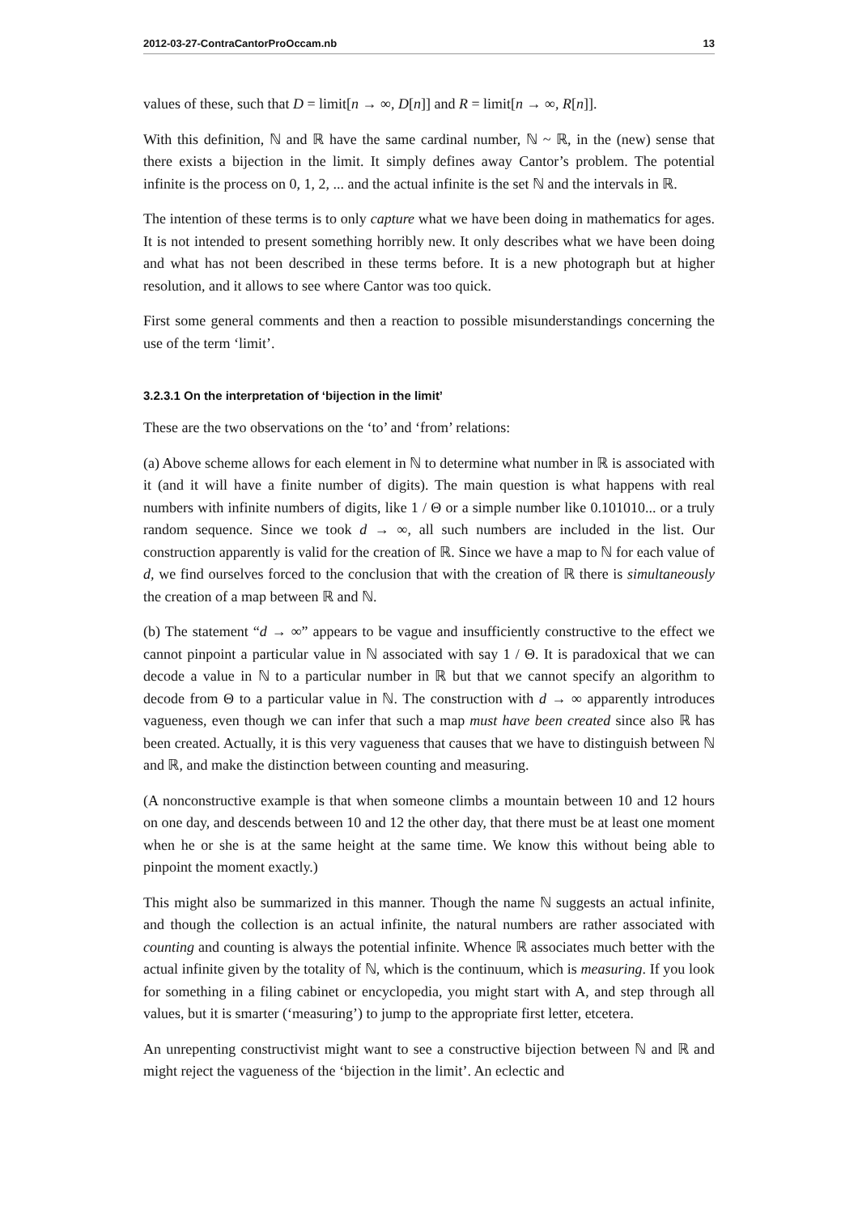2012-03-27-ContraCantorProOccam.nb 13
values of these, such that D = limit[n → ∞, D[n]] and R = limit[n → ∞, R[n]].
With this definition, ℕ and ℝ have the same cardinal number, ℕ ~ ℝ, in the (new) sense that there exists a bijection in the limit. It simply defines away Cantor’s problem. The potential infinite is the process on 0, 1, 2, ... and the actual infinite is the set ℕ and the intervals in ℝ.
The intention of these terms is to only capture what we have been doing in mathematics for ages. It is not intended to present something horribly new. It only describes what we have been doing and what has not been described in these terms before. It is a new photograph but at higher resolution, and it allows to see where Cantor was too quick.
First some general comments and then a reaction to possible misunderstandings concerning the use of the term ‘limit’.
3.2.3.1 On the interpretation of ‘bijection in the limit’
These are the two observations on the ‘to’ and ‘from’ relations:
(a) Above scheme allows for each element in ℕ to determine what number in ℝ is associated with it (and it will have a finite number of digits). The main question is what happens with real numbers with infinite numbers of digits, like 1 / Θ or a simple number like 0.101010... or a truly random sequence. Since we took d → ∞, all such numbers are included in the list. Our construction apparently is valid for the creation of ℝ. Since we have a map to ℕ for each value of d, we find ourselves forced to the conclusion that with the creation of ℝ there is simultaneously the creation of a map between ℝ and ℕ.
(b) The statement “d → ∞” appears to be vague and insufficiently constructive to the effect we cannot pinpoint a particular value in ℕ associated with say 1 / Θ. It is paradoxical that we can decode a value in ℕ to a particular number in ℝ but that we cannot specify an algorithm to decode from Θ to a particular value in ℕ. The construction with d → ∞ apparently introduces vagueness, even though we can infer that such a map must have been created since also ℝ has been created. Actually, it is this very vagueness that causes that we have to distinguish between ℕ and ℝ, and make the distinction between counting and measuring.
(A nonconstructive example is that when someone climbs a mountain between 10 and 12 hours on one day, and descends between 10 and 12 the other day, that there must be at least one moment when he or she is at the same height at the same time. We know this without being able to pinpoint the moment exactly.)
This might also be summarized in this manner. Though the name ℕ suggests an actual infinite, and though the collection is an actual infinite, the natural numbers are rather associated with counting and counting is always the potential infinite. Whence ℝ associates much better with the actual infinite given by the totality of ℕ, which is the continuum, which is measuring. If you look for something in a filing cabinet or encyclopedia, you might start with A, and step through all values, but it is smarter (‘measuring’) to jump to the appropriate first letter, etcetera.
An unrepenting constructivist might want to see a constructive bijection between ℕ and ℝ and might reject the vagueness of the ‘bijection in the limit’. An eclectic and